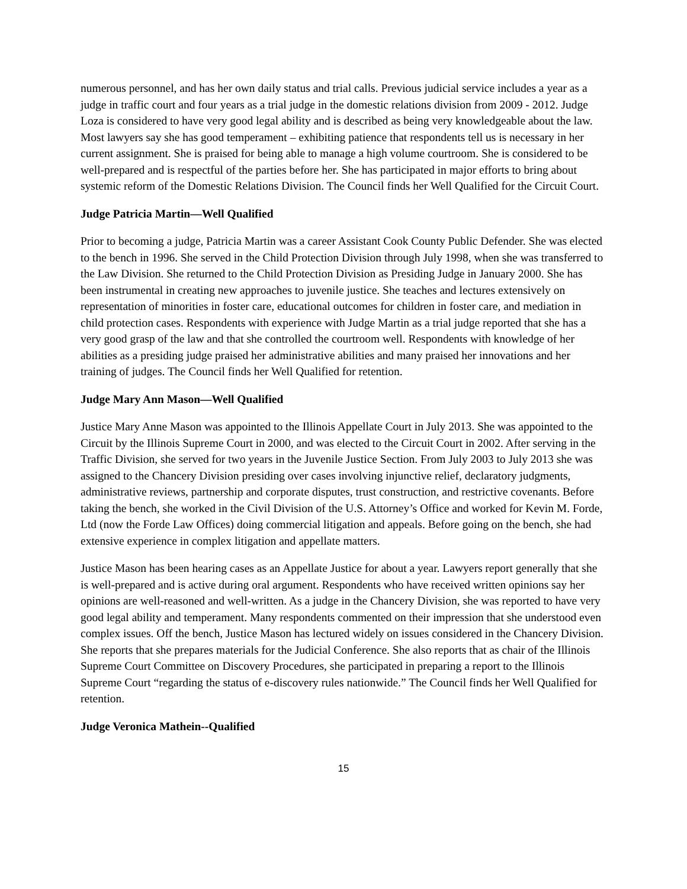numerous personnel, and has her own daily status and trial calls. Previous judicial service includes a year as a judge in traffic court and four years as a trial judge in the domestic relations division from 2009 - 2012. Judge Loza is considered to have very good legal ability and is described as being very knowledgeable about the law. Most lawyers say she has good temperament – exhibiting patience that respondents tell us is necessary in her current assignment. She is praised for being able to manage a high volume courtroom. She is considered to be well-prepared and is respectful of the parties before her. She has participated in major efforts to bring about systemic reform of the Domestic Relations Division. The Council finds her Well Qualified for the Circuit Court.
Judge Patricia Martin—Well Qualified
Prior to becoming a judge, Patricia Martin was a career Assistant Cook County Public Defender. She was elected to the bench in 1996. She served in the Child Protection Division through July 1998, when she was transferred to the Law Division. She returned to the Child Protection Division as Presiding Judge in January 2000. She has been instrumental in creating new approaches to juvenile justice. She teaches and lectures extensively on representation of minorities in foster care, educational outcomes for children in foster care, and mediation in child protection cases. Respondents with experience with Judge Martin as a trial judge reported that she has a very good grasp of the law and that she controlled the courtroom well. Respondents with knowledge of her abilities as a presiding judge praised her administrative abilities and many praised her innovations and her training of judges. The Council finds her Well Qualified for retention.
Judge Mary Ann Mason—Well Qualified
Justice Mary Anne Mason was appointed to the Illinois Appellate Court in July 2013. She was appointed to the Circuit by the Illinois Supreme Court in 2000, and was elected to the Circuit Court in 2002. After serving in the Traffic Division, she served for two years in the Juvenile Justice Section. From July 2003 to July 2013 she was assigned to the Chancery Division presiding over cases involving injunctive relief, declaratory judgments, administrative reviews, partnership and corporate disputes, trust construction, and restrictive covenants. Before taking the bench, she worked in the Civil Division of the U.S. Attorney’s Office and worked for Kevin M. Forde, Ltd (now the Forde Law Offices) doing commercial litigation and appeals. Before going on the bench, she had extensive experience in complex litigation and appellate matters.
Justice Mason has been hearing cases as an Appellate Justice for about a year. Lawyers report generally that she is well-prepared and is active during oral argument. Respondents who have received written opinions say her opinions are well-reasoned and well-written. As a judge in the Chancery Division, she was reported to have very good legal ability and temperament. Many respondents commented on their impression that she understood even complex issues. Off the bench, Justice Mason has lectured widely on issues considered in the Chancery Division. She reports that she prepares materials for the Judicial Conference. She also reports that as chair of the Illinois Supreme Court Committee on Discovery Procedures, she participated in preparing a report to the Illinois Supreme Court “regarding the status of e-discovery rules nationwide.” The Council finds her Well Qualified for retention.
Judge Veronica Mathein--Qualified
15